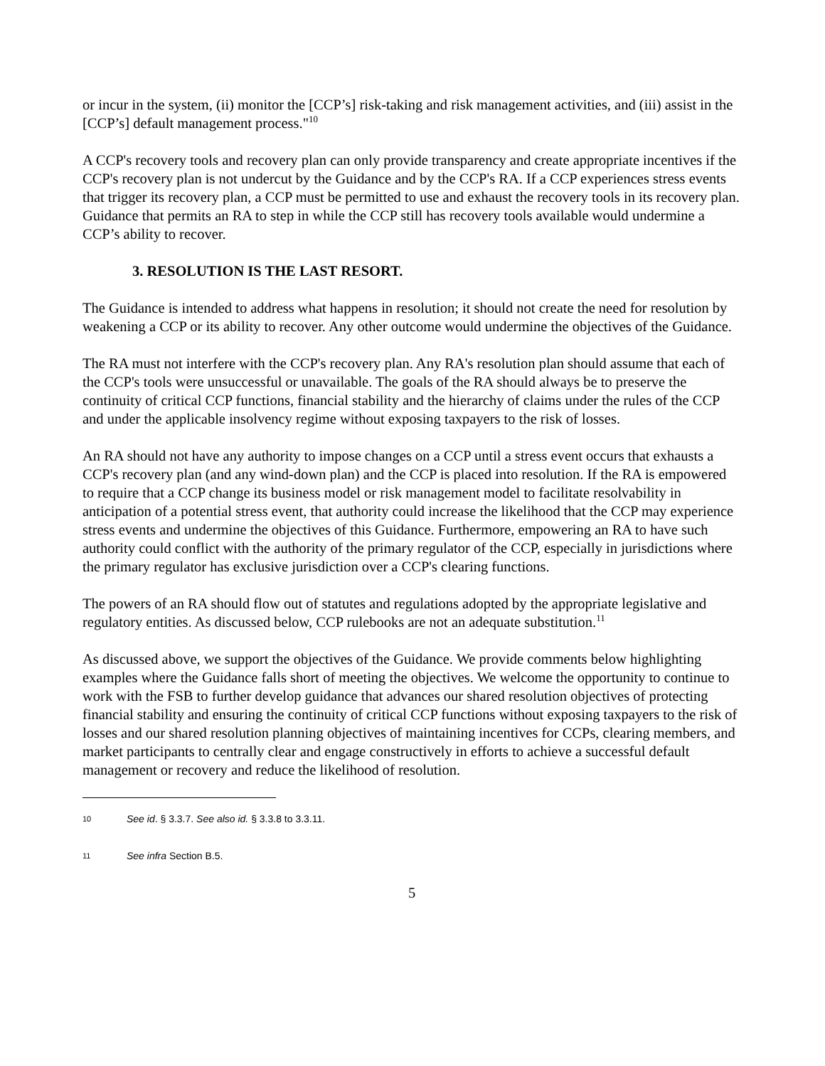or incur in the system, (ii) monitor the [CCP’s] risk-taking and risk management activities, and (iii) assist in the [CCP’s] default management process."<sup>10</sup>
A CCP's recovery tools and recovery plan can only provide transparency and create appropriate incentives if the CCP's recovery plan is not undercut by the Guidance and by the CCP's RA. If a CCP experiences stress events that trigger its recovery plan, a CCP must be permitted to use and exhaust the recovery tools in its recovery plan. Guidance that permits an RA to step in while the CCP still has recovery tools available would undermine a CCP’s ability to recover.
3. RESOLUTION IS THE LAST RESORT.
The Guidance is intended to address what happens in resolution; it should not create the need for resolution by weakening a CCP or its ability to recover. Any other outcome would undermine the objectives of the Guidance.
The RA must not interfere with the CCP's recovery plan. Any RA's resolution plan should assume that each of the CCP's tools were unsuccessful or unavailable. The goals of the RA should always be to preserve the continuity of critical CCP functions, financial stability and the hierarchy of claims under the rules of the CCP and under the applicable insolvency regime without exposing taxpayers to the risk of losses.
An RA should not have any authority to impose changes on a CCP until a stress event occurs that exhausts a CCP's recovery plan (and any wind-down plan) and the CCP is placed into resolution. If the RA is empowered to require that a CCP change its business model or risk management model to facilitate resolvability in anticipation of a potential stress event, that authority could increase the likelihood that the CCP may experience stress events and undermine the objectives of this Guidance. Furthermore, empowering an RA to have such authority could conflict with the authority of the primary regulator of the CCP, especially in jurisdictions where the primary regulator has exclusive jurisdiction over a CCP's clearing functions.
The powers of an RA should flow out of statutes and regulations adopted by the appropriate legislative and regulatory entities. As discussed below, CCP rulebooks are not an adequate substitution.<sup>11</sup>
As discussed above, we support the objectives of the Guidance. We provide comments below highlighting examples where the Guidance falls short of meeting the objectives. We welcome the opportunity to continue to work with the FSB to further develop guidance that advances our shared resolution objectives of protecting financial stability and ensuring the continuity of critical CCP functions without exposing taxpayers to the risk of losses and our shared resolution planning objectives of maintaining incentives for CCPs, clearing members, and market participants to centrally clear and engage constructively in efforts to achieve a successful default management or recovery and reduce the likelihood of resolution.
10 See id. § 3.3.7. See also id. § 3.3.8 to 3.3.11.
11 See infra Section B.5.
5